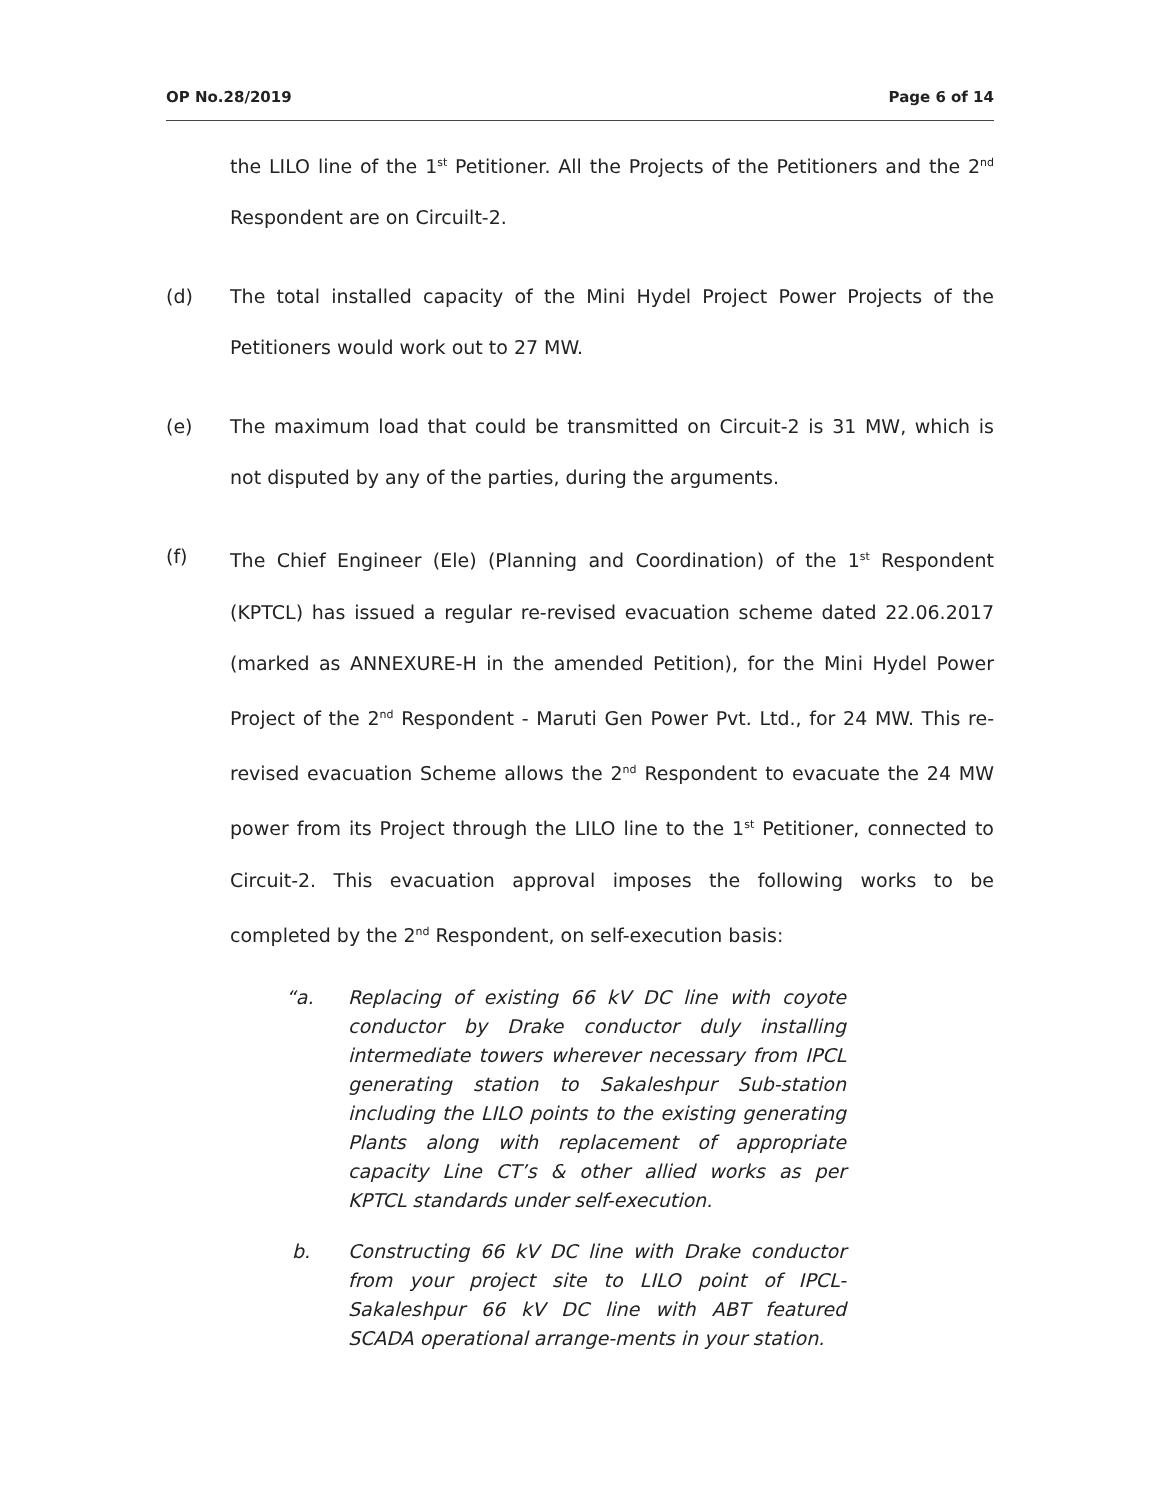OP No.28/2019 Page 6 of 14
the LILO line of the 1<sup>st</sup> Petitioner. All the Projects of the Petitioners and the 2<sup>nd</sup> Respondent are on Circuilt-2.
(d) The total installed capacity of the Mini Hydel Project Power Projects of the Petitioners would work out to 27 MW.
(e) The maximum load that could be transmitted on Circuit-2 is 31 MW, which is not disputed by any of the parties, during the arguments.
(f) The Chief Engineer (Ele) (Planning and Coordination) of the 1<sup>st</sup> Respondent (KPTCL) has issued a regular re-revised evacuation scheme dated 22.06.2017 (marked as ANNEXURE-H in the amended Petition), for the Mini Hydel Power Project of the 2<sup>nd</sup> Respondent - Maruti Gen Power Pvt. Ltd., for 24 MW. This re-revised evacuation Scheme allows the 2<sup>nd</sup> Respondent to evacuate the 24 MW power from its Project through the LILO line to the 1<sup>st</sup> Petitioner, connected to Circuit-2. This evacuation approval imposes the following works to be completed by the 2<sup>nd</sup> Respondent, on self-execution basis:
“a. Replacing of existing 66 kV DC line with coyote conductor by Drake conductor duly installing intermediate towers wherever necessary from IPCL generating station to Sakaleshpur Sub-station including the LILO points to the existing generating Plants along with replacement of appropriate capacity Line CT’s & other allied works as per KPTCL standards under self-execution.
b. Constructing 66 kV DC line with Drake conductor from your project site to LILO point of IPCL-Sakaleshpur 66 kV DC line with ABT featured SCADA operational arrange-ments in your station.